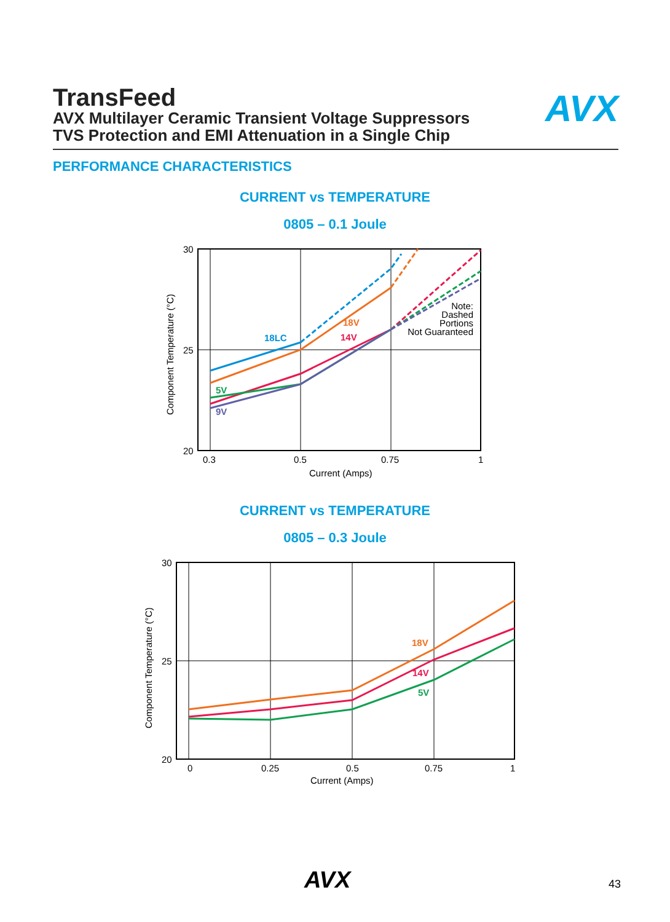TransFeed
AVX Multilayer Ceramic Transient Voltage Suppressors
TVS Protection and EMI Attenuation in a Single Chip
AVX
PERFORMANCE CHARACTERISTICS
CURRENT vs TEMPERATURE
0805 – 0.1 Joule
30
25
20
0.3
0.5
0.75
1
Current (Amps)
Component Temperature (°C)
18LC
18V
14V
5V
9V
Note:
Dashed
Portions
Not Guaranteed
CURRENT vs TEMPERATURE
0805 – 0.3 Joule
30
25
20
0
0.25
0.5
0.75
1
Current (Amps)
Component Temperature (°C)
18V
14V
5V
AVX 43